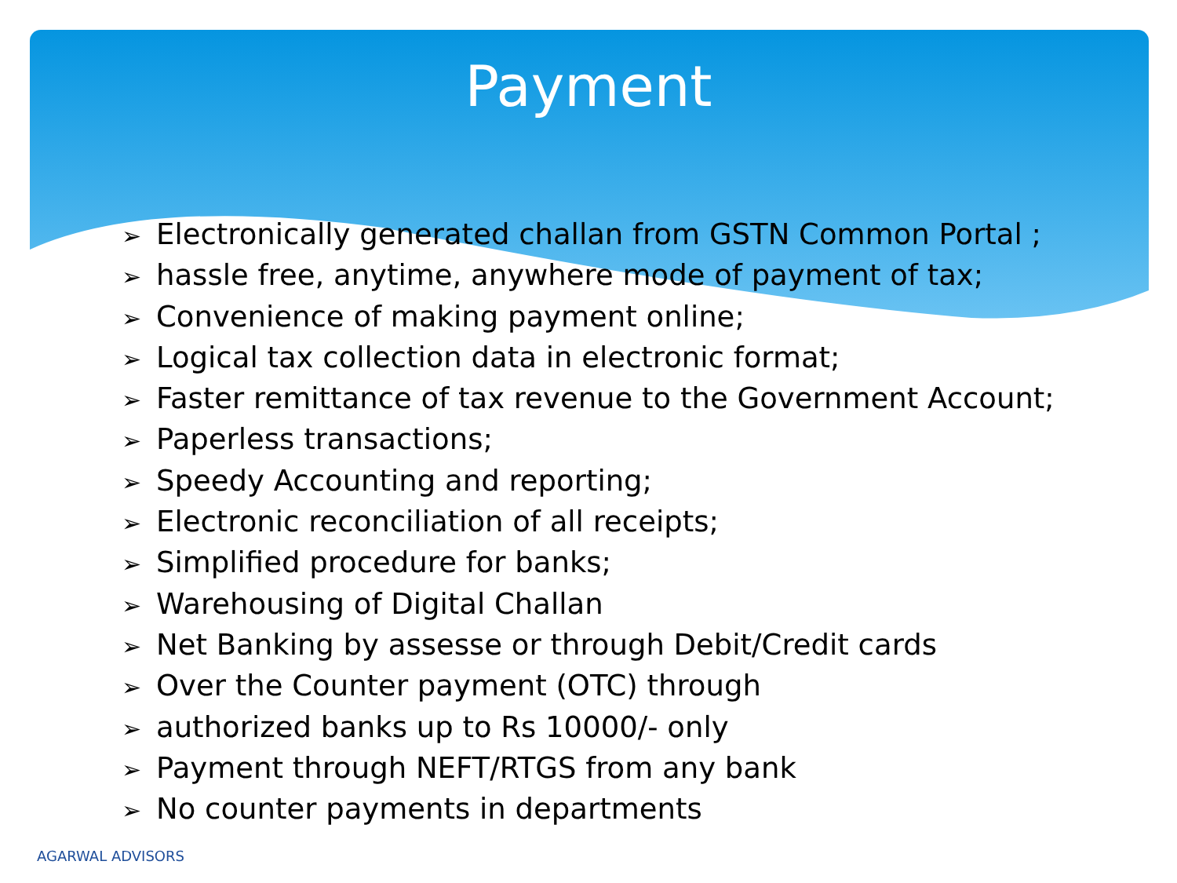Payment
➢ Electronically generated challan from GSTN Common Portal ;
➢ hassle free, anytime, anywhere mode of payment of tax;
➢ Convenience of making payment online;
➢ Logical tax collection data in electronic format;
➢ Faster remittance of tax revenue to the Government Account;
➢ Paperless transactions;
➢ Speedy Accounting and reporting;
➢ Electronic reconciliation of all receipts;
➢ Simplified procedure for banks;
➢ Warehousing of Digital Challan
➢ Net Banking by assesse or through Debit/Credit cards
➢ Over the Counter payment (OTC) through
➢ authorized banks up to Rs 10000/- only
➢ Payment through NEFT/RTGS from any bank
➢ No counter payments in departments
AGARWAL ADVISORS